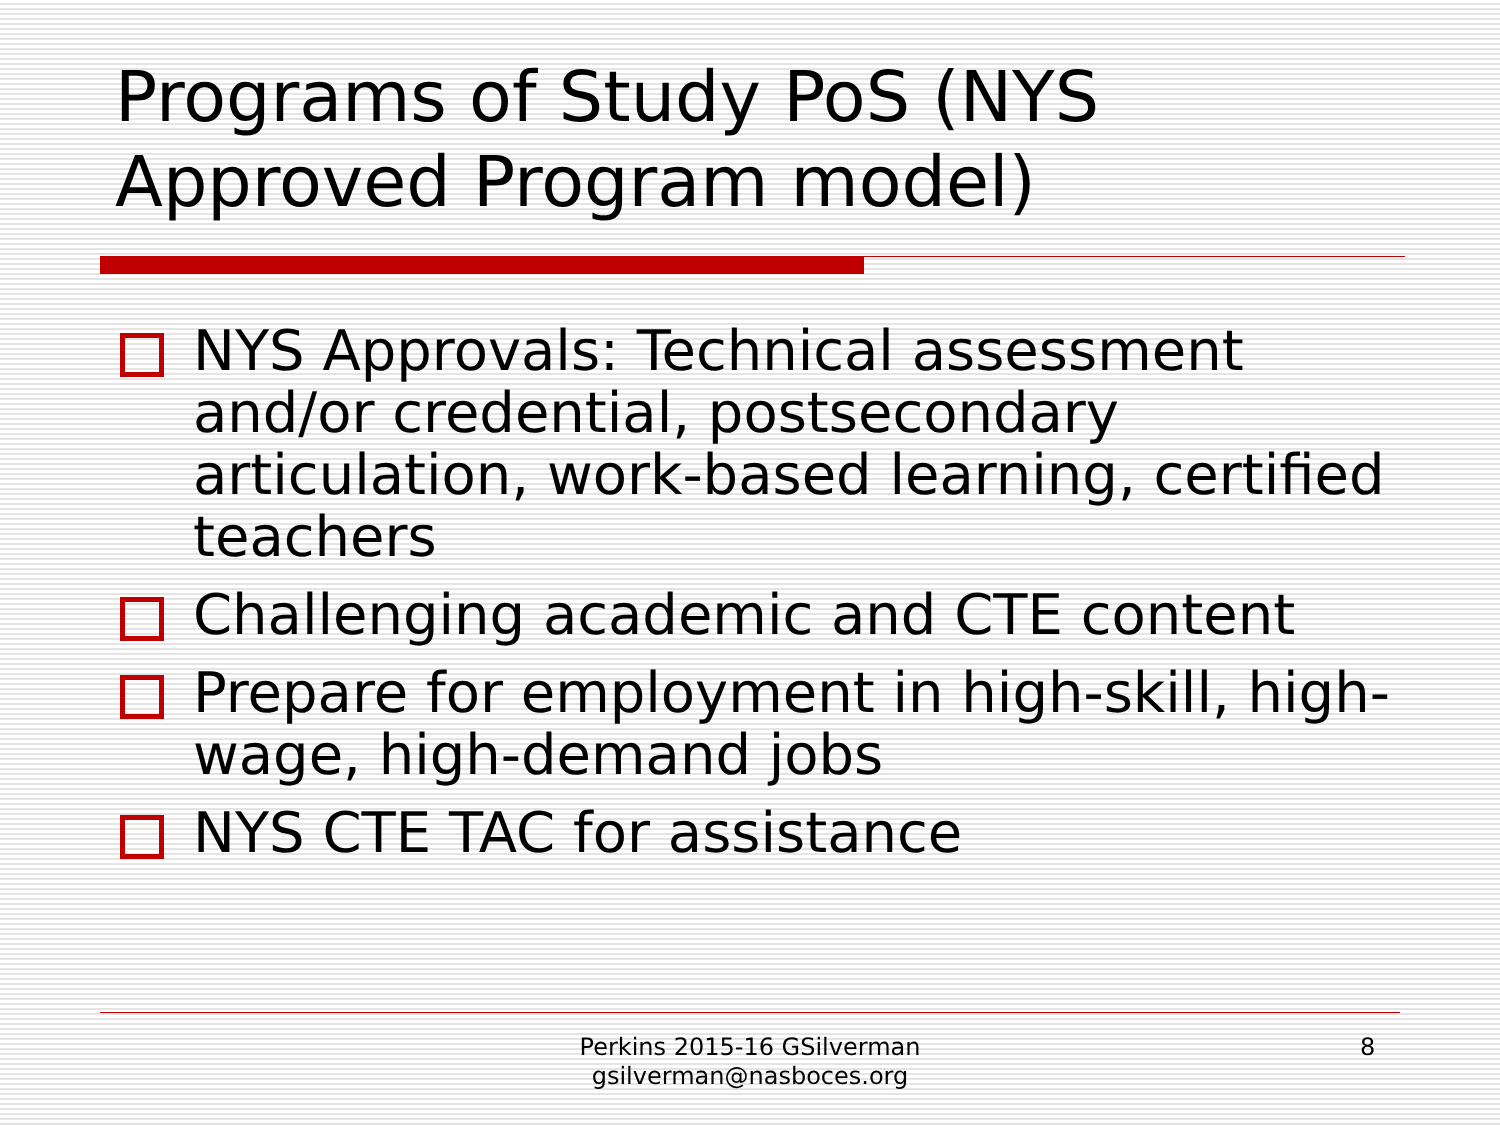Programs of Study PoS (NYS Approved Program model)
NYS Approvals: Technical assessment and/or credential, postsecondary articulation, work-based learning, certified teachers
Challenging academic and CTE content
Prepare for employment in high-skill, high-wage, high-demand jobs
NYS CTE TAC for assistance
Perkins 2015-16 GSilverman
gsilverman@nasboces.org
8